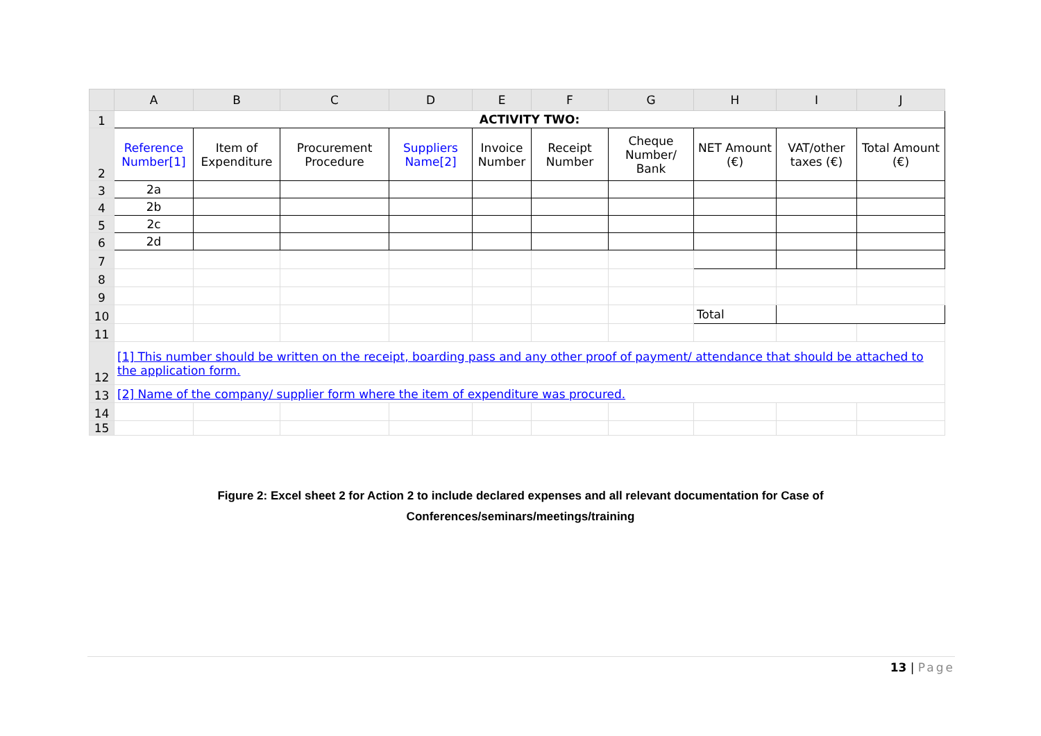| | A | B | C | D | E | F | G | H | I | J |
| --- | --- | --- | --- | --- | --- | --- | --- | --- | --- | --- |
| 1 | ACTIVITY TWO: | | | | | | | | | |
| 2 | Reference Number[1] | Item of Expenditure | Procurement Procedure | Suppliers Name[2] | Invoice Number | Receipt Number | Cheque Number/ Bank | NET Amount (€) | VAT/other taxes (€) | Total Amount (€) |
| 3 | 2a | | | | | | | | | |
| 4 | 2b | | | | | | | | | |
| 5 | 2c | | | | | | | | | |
| 6 | 2d | | | | | | | | | |
| 7 | | | | | | | | | | |
| 8 | | | | | | | | | | |
| 9 | | | | | | | | | | |
| 10 | | | | | | | | Total | | |
| 11 | | | | | | | | | | |
| 12 | [1] This number should be written on the receipt, boarding pass and any other proof of payment/ attendance that should be attached to the application form. | | | | | | | | | |
| 13 | [2] Name of the company/ supplier form where the item of expenditure was procured. | | | | | | | | | |
| 14 | | | | | | | | | | |
| 15 | | | | | | | | | | |
Figure 2: Excel sheet 2 for Action 2 to include declared expenses and all relevant documentation for Case of
Conferences/seminars/meetings/training
13 | Page